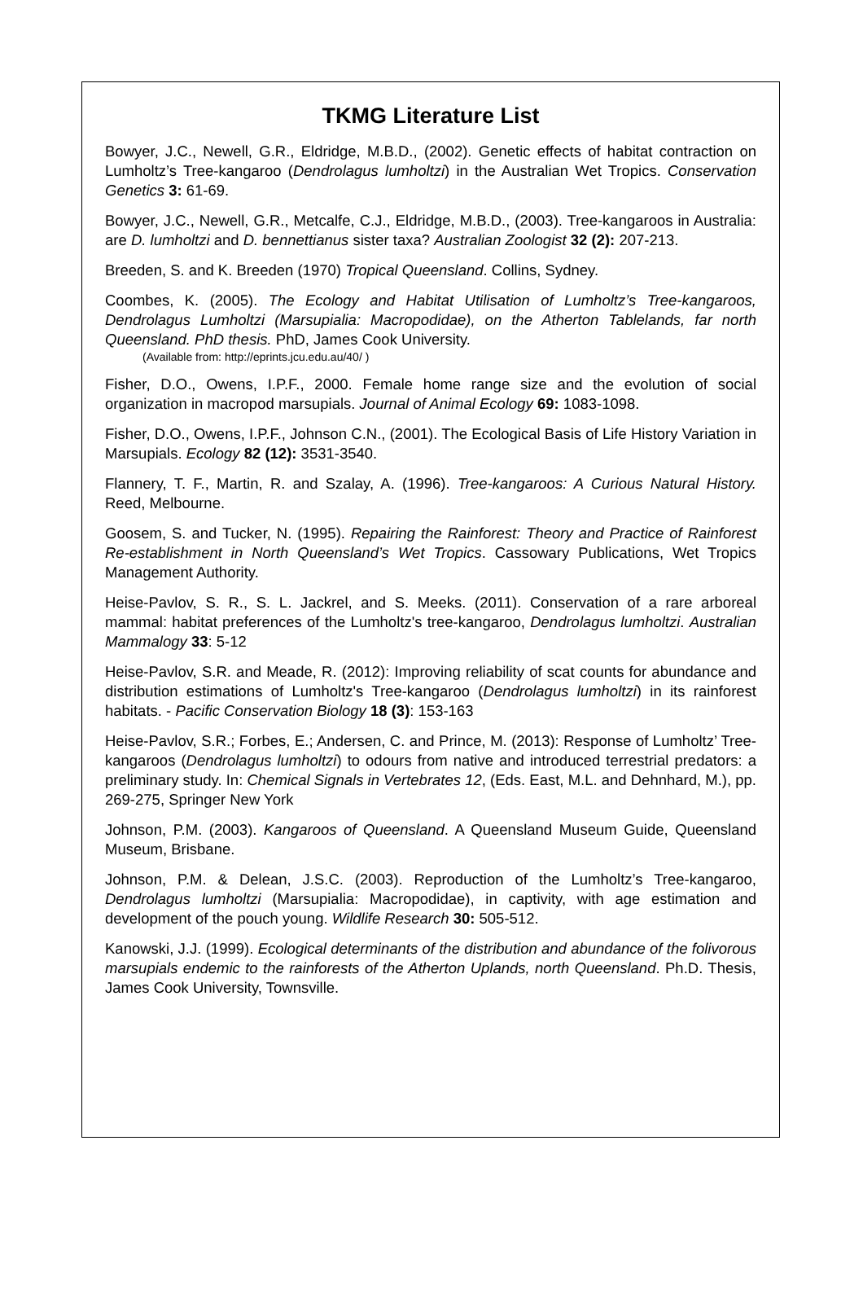TKMG Literature List
Bowyer, J.C., Newell, G.R., Eldridge, M.B.D., (2002). Genetic effects of habitat contraction on Lumholtz’s Tree-kangaroo (Dendrolagus lumholtzi) in the Australian Wet Tropics. Conservation Genetics 3: 61-69.
Bowyer, J.C., Newell, G.R., Metcalfe, C.J., Eldridge, M.B.D., (2003). Tree-kangaroos in Australia: are D. lumholtzi and D. bennettianus sister taxa? Australian Zoologist 32 (2): 207-213.
Breeden, S. and K. Breeden (1970) Tropical Queensland. Collins, Sydney.
Coombes, K. (2005). The Ecology and Habitat Utilisation of Lumholtz’s Tree-kangaroos, Dendrolagus Lumholtzi (Marsupialia: Macropodidae), on the Atherton Tablelands, far north Queensland. PhD thesis. PhD, James Cook University.
(Available from: http://eprints.jcu.edu.au/40/ )
Fisher, D.O., Owens, I.P.F., 2000. Female home range size and the evolution of social organization in macropod marsupials. Journal of Animal Ecology 69: 1083-1098.
Fisher, D.O., Owens, I.P.F., Johnson C.N., (2001). The Ecological Basis of Life History Variation in Marsupials. Ecology 82 (12): 3531-3540.
Flannery, T. F., Martin, R. and Szalay, A. (1996). Tree-kangaroos: A Curious Natural History. Reed, Melbourne.
Goosem, S. and Tucker, N. (1995). Repairing the Rainforest: Theory and Practice of Rainforest Re-establishment in North Queensland’s Wet Tropics. Cassowary Publications, Wet Tropics Management Authority.
Heise-Pavlov, S. R., S. L. Jackrel, and S. Meeks. (2011). Conservation of a rare arboreal mammal: habitat preferences of the Lumholtz's tree-kangaroo, Dendrolagus lumholtzi. Australian Mammalogy 33: 5-12
Heise-Pavlov, S.R. and Meade, R. (2012): Improving reliability of scat counts for abundance and distribution estimations of Lumholtz's Tree-kangaroo (Dendrolagus lumholtzi) in its rainforest habitats. - Pacific Conservation Biology 18 (3): 153-163
Heise-Pavlov, S.R.; Forbes, E.; Andersen, C. and Prince, M. (2013): Response of Lumholtz’ Tree-kangaroos (Dendrolagus lumholtzi) to odours from native and introduced terrestrial predators: a preliminary study. In: Chemical Signals in Vertebrates 12, (Eds. East, M.L. and Dehnhard, M.), pp. 269-275, Springer New York
Johnson, P.M. (2003). Kangaroos of Queensland. A Queensland Museum Guide, Queensland Museum, Brisbane.
Johnson, P.M. & Delean, J.S.C. (2003). Reproduction of the Lumholtz’s Tree-kangaroo, Dendrolagus lumholtzi (Marsupialia: Macropodidae), in captivity, with age estimation and development of the pouch young. Wildlife Research 30: 505-512.
Kanowski, J.J. (1999). Ecological determinants of the distribution and abundance of the folivorous marsupials endemic to the rainforests of the Atherton Uplands, north Queensland. Ph.D. Thesis, James Cook University, Townsville.